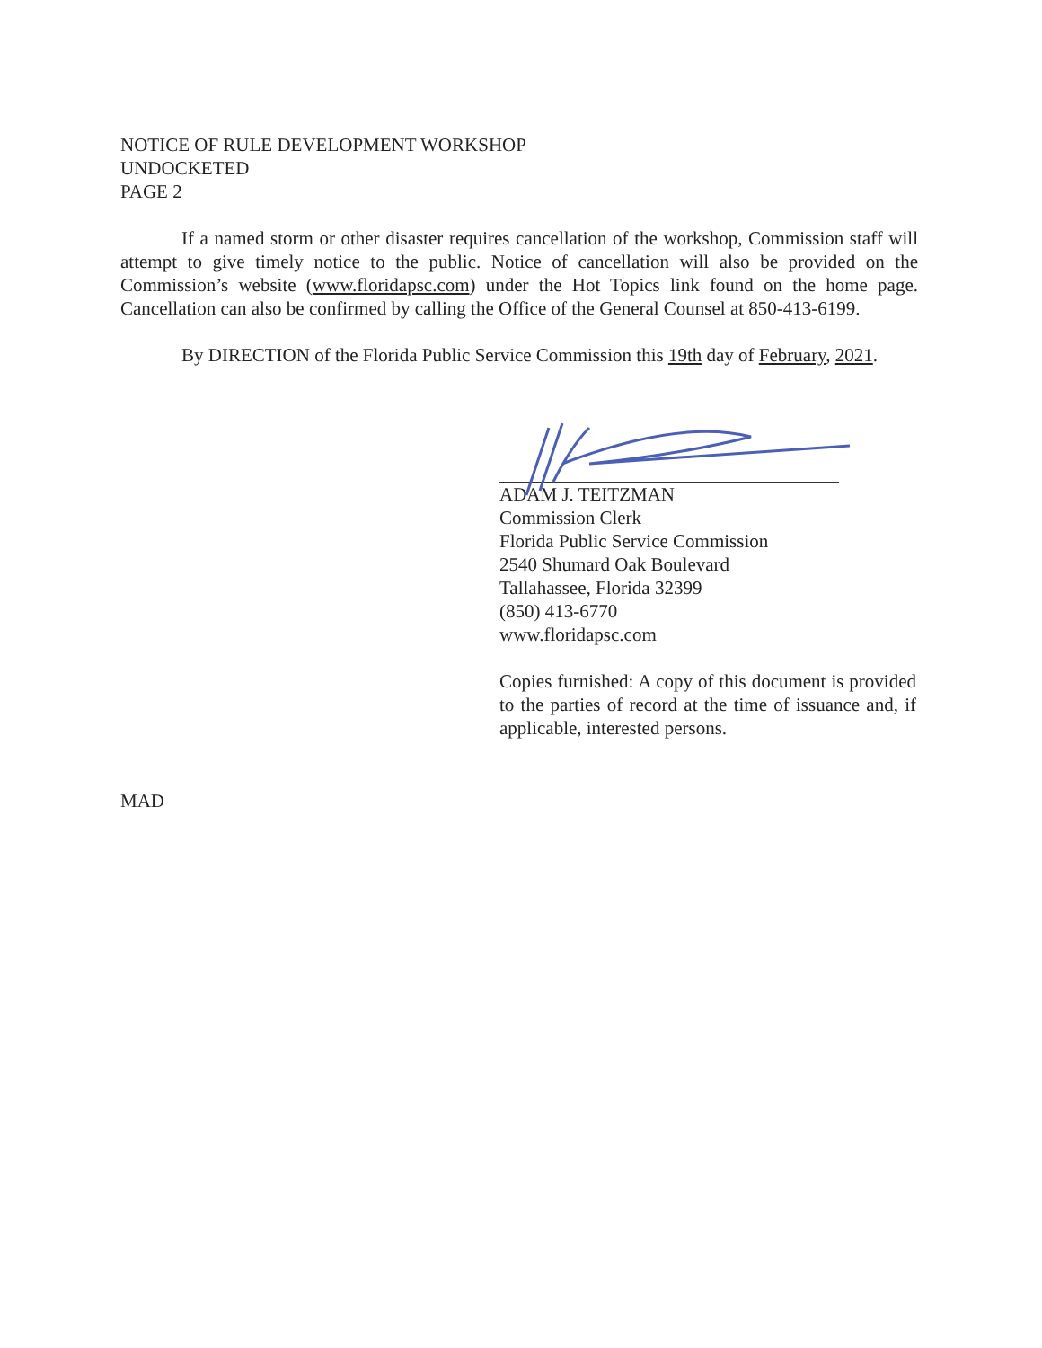NOTICE OF RULE DEVELOPMENT WORKSHOP
UNDOCKETED
PAGE 2
If a named storm or other disaster requires cancellation of the workshop, Commission staff will attempt to give timely notice to the public. Notice of cancellation will also be provided on the Commission’s website (www.floridapsc.com) under the Hot Topics link found on the home page. Cancellation can also be confirmed by calling the Office of the General Counsel at 850-413-6199.
By DIRECTION of the Florida Public Service Commission this 19th day of February, 2021.
ADAM J. TEITZMAN
Commission Clerk
Florida Public Service Commission
2540 Shumard Oak Boulevard
Tallahassee, Florida 32399
(850) 413-6770
www.floridapsc.com
Copies furnished: A copy of this document is provided to the parties of record at the time of issuance and, if applicable, interested persons.
MAD